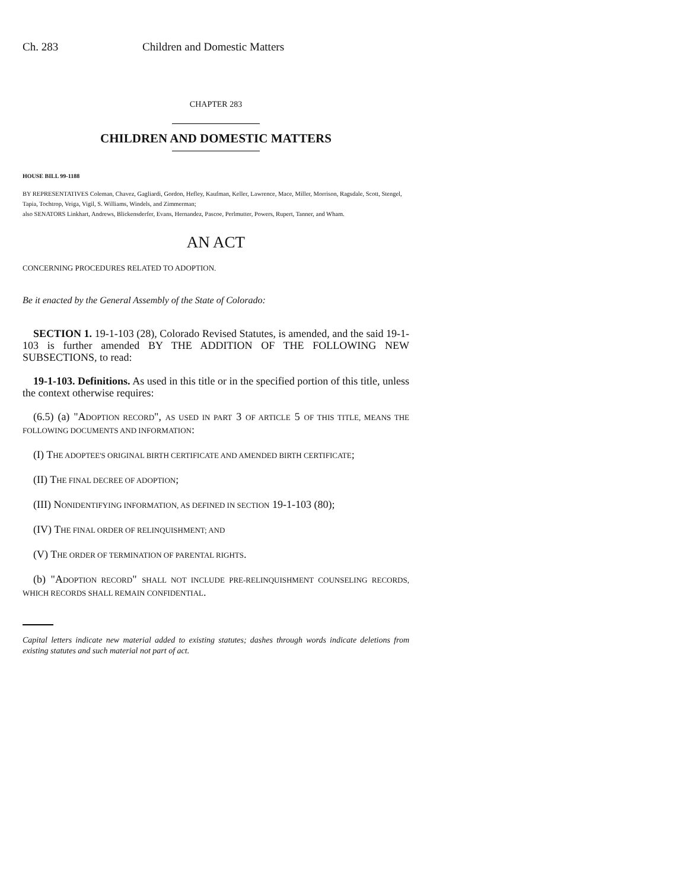Ch. 283 Children and Domestic Matters
CHAPTER 283
CHILDREN AND DOMESTIC MATTERS
HOUSE BILL 99-1188
BY REPRESENTATIVES Coleman, Chavez, Gagliardi, Gordon, Hefley, Kaufman, Keller, Lawrence, Mace, Miller, Morrison, Ragsdale, Scott, Stengel, Tapia, Tochtrop, Veiga, Vigil, S. Williams, Windels, and Zimmerman;
also SENATORS Linkhart, Andrews, Blickensderfer, Evans, Hernandez, Pascoe, Perlmutter, Powers, Rupert, Tanner, and Wham.
AN ACT
CONCERNING PROCEDURES RELATED TO ADOPTION.
Be it enacted by the General Assembly of the State of Colorado:
SECTION 1. 19-1-103 (28), Colorado Revised Statutes, is amended, and the said 19-1-103 is further amended BY THE ADDITION OF THE FOLLOWING NEW SUBSECTIONS, to read:
19-1-103. Definitions. As used in this title or in the specified portion of this title, unless the context otherwise requires:
(6.5) (a) "ADOPTION RECORD", AS USED IN PART 3 OF ARTICLE 5 OF THIS TITLE, MEANS THE FOLLOWING DOCUMENTS AND INFORMATION:
(I) THE ADOPTEE'S ORIGINAL BIRTH CERTIFICATE AND AMENDED BIRTH CERTIFICATE;
(II) THE FINAL DECREE OF ADOPTION;
(III) NONIDENTIFYING INFORMATION, AS DEFINED IN SECTION 19-1-103 (80);
(IV) THE FINAL ORDER OF RELINQUISHMENT; AND
(V) THE ORDER OF TERMINATION OF PARENTAL RIGHTS.
(b) "ADOPTION RECORD" SHALL NOT INCLUDE PRE-RELINQUISHMENT COUNSELING RECORDS, WHICH RECORDS SHALL REMAIN CONFIDENTIAL.
Capital letters indicate new material added to existing statutes; dashes through words indicate deletions from existing statutes and such material not part of act.